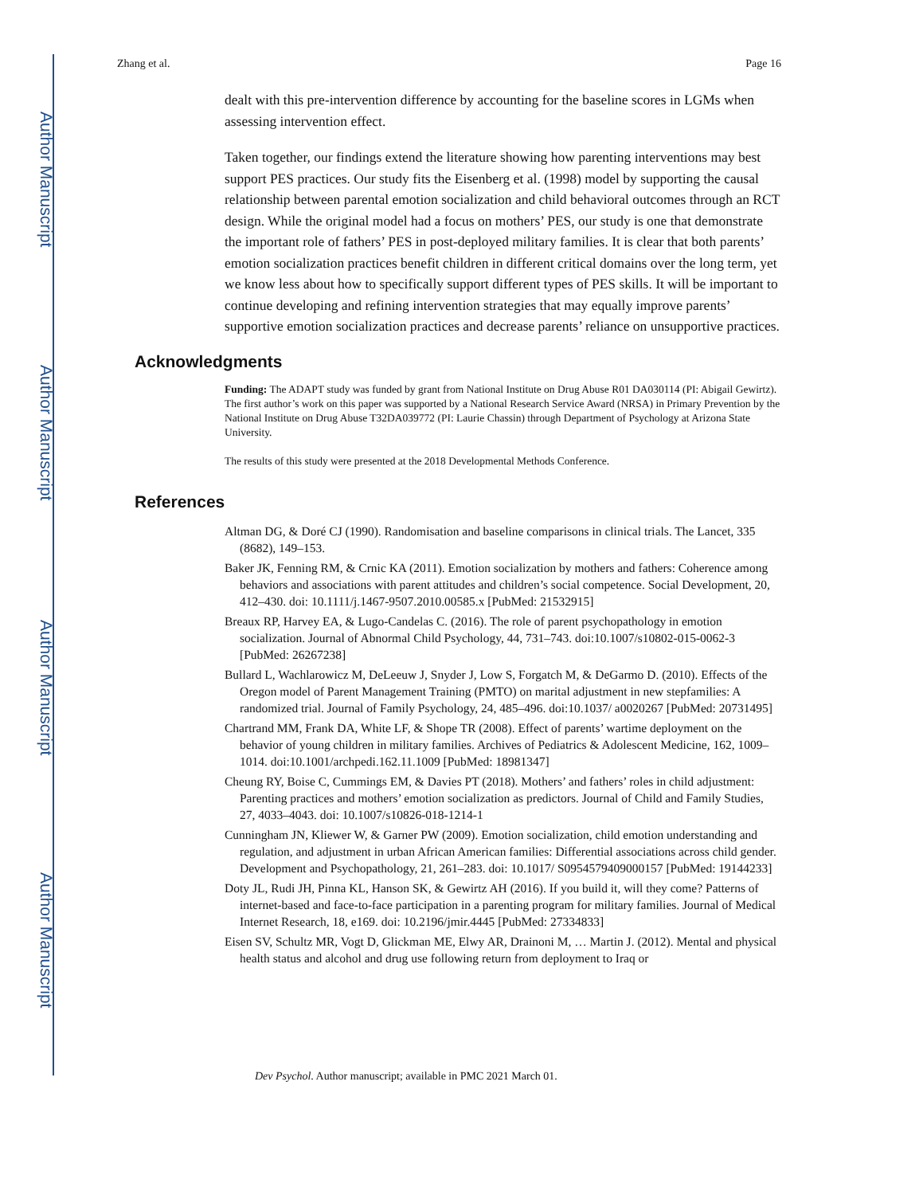Author Manuscript
Author Manuscript
Author Manuscript
Author Manuscript
Zhang et al. Page 16
dealt with this pre-intervention difference by accounting for the baseline scores in LGMs when assessing intervention effect.
Taken together, our findings extend the literature showing how parenting interventions may best support PES practices. Our study fits the Eisenberg et al. (1998) model by supporting the causal relationship between parental emotion socialization and child behavioral outcomes through an RCT design. While the original model had a focus on mothers’ PES, our study is one that demonstrate the important role of fathers’ PES in post-deployed military families. It is clear that both parents’ emotion socialization practices benefit children in different critical domains over the long term, yet we know less about how to specifically support different types of PES skills. It will be important to continue developing and refining intervention strategies that may equally improve parents’ supportive emotion socialization practices and decrease parents’ reliance on unsupportive practices.
Acknowledgments
Funding: The ADAPT study was funded by grant from National Institute on Drug Abuse R01 DA030114 (PI: Abigail Gewirtz). The first author’s work on this paper was supported by a National Research Service Award (NRSA) in Primary Prevention by the National Institute on Drug Abuse T32DA039772 (PI: Laurie Chassin) through Department of Psychology at Arizona State University.
The results of this study were presented at the 2018 Developmental Methods Conference.
References
Altman DG, & Doré CJ (1990). Randomisation and baseline comparisons in clinical trials. The Lancet, 335 (8682), 149–153.
Baker JK, Fenning RM, & Crnic KA (2011). Emotion socialization by mothers and fathers: Coherence among behaviors and associations with parent attitudes and children’s social competence. Social Development, 20, 412–430. doi: 10.1111/j.1467-9507.2010.00585.x [PubMed: 21532915]
Breaux RP, Harvey EA, & Lugo-Candelas C. (2016). The role of parent psychopathology in emotion socialization. Journal of Abnormal Child Psychology, 44, 731–743. doi:10.1007/s10802-015-0062-3 [PubMed: 26267238]
Bullard L, Wachlarowicz M, DeLeeuw J, Snyder J, Low S, Forgatch M, & DeGarmo D. (2010). Effects of the Oregon model of Parent Management Training (PMTO) on marital adjustment in new stepfamilies: A randomized trial. Journal of Family Psychology, 24, 485–496. doi:10.1037/ a0020267 [PubMed: 20731495]
Chartrand MM, Frank DA, White LF, & Shope TR (2008). Effect of parents’ wartime deployment on the behavior of young children in military families. Archives of Pediatrics & Adolescent Medicine, 162, 1009–1014. doi:10.1001/archpedi.162.11.1009 [PubMed: 18981347]
Cheung RY, Boise C, Cummings EM, & Davies PT (2018). Mothers’ and fathers’ roles in child adjustment: Parenting practices and mothers’ emotion socialization as predictors. Journal of Child and Family Studies, 27, 4033–4043. doi: 10.1007/s10826-018-1214-1
Cunningham JN, Kliewer W, & Garner PW (2009). Emotion socialization, child emotion understanding and regulation, and adjustment in urban African American families: Differential associations across child gender. Development and Psychopathology, 21, 261–283. doi: 10.1017/ S0954579409000157 [PubMed: 19144233]
Doty JL, Rudi JH, Pinna KL, Hanson SK, & Gewirtz AH (2016). If you build it, will they come? Patterns of internet-based and face-to-face participation in a parenting program for military families. Journal of Medical Internet Research, 18, e169. doi: 10.2196/jmir.4445 [PubMed: 27334833]
Eisen SV, Schultz MR, Vogt D, Glickman ME, Elwy AR, Drainoni M, … Martin J. (2012). Mental and physical health status and alcohol and drug use following return from deployment to Iraq or
Dev Psychol. Author manuscript; available in PMC 2021 March 01.